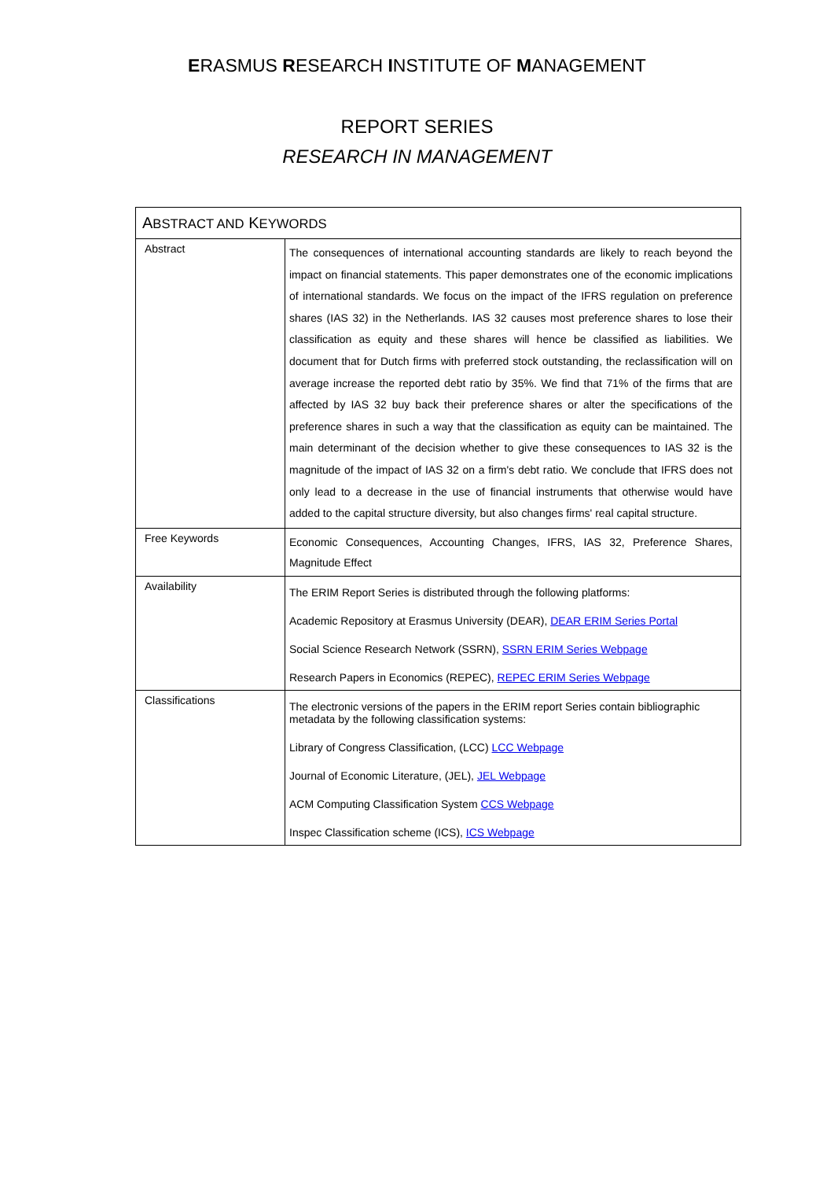ERASMUS RESEARCH INSTITUTE OF MANAGEMENT
REPORT SERIES
RESEARCH IN MANAGEMENT
| A BSTRACT AND K EYWORDS | |
| --- | --- |
| Abstract | The consequences of international accounting standards are likely to reach beyond the impact on financial statements. This paper demonstrates one of the economic implications of international standards. We focus on the impact of the IFRS regulation on preference shares (IAS 32) in the Netherlands. IAS 32 causes most preference shares to lose their classification as equity and these shares will hence be classified as liabilities. We document that for Dutch firms with preferred stock outstanding, the reclassification will on average increase the reported debt ratio by 35%. We find that 71% of the firms that are affected by IAS 32 buy back their preference shares or alter the specifications of the preference shares in such a way that the classification as equity can be maintained. The main determinant of the decision whether to give these consequences to IAS 32 is the magnitude of the impact of IAS 32 on a firm's debt ratio. We conclude that IFRS does not only lead to a decrease in the use of financial instruments that otherwise would have added to the capital structure diversity, but also changes firms' real capital structure. |
| Free Keywords | Economic Consequences, Accounting Changes, IFRS, IAS 32, Preference Shares, Magnitude Effect |
| Availability | The ERIM Report Series is distributed through the following platforms: Academic Repository at Erasmus University (DEAR), DEAR ERIM Series Portal Social Science Research Network (SSRN), SSRN ERIM Series Webpage Research Papers in Economics (REPEC), REPEC ERIM Series Webpage |
| Classifications | The electronic versions of the papers in the ERIM report Series contain bibliographic metadata by the following classification systems: Library of Congress Classification, (LCC) LCC Webpage Journal of Economic Literature, (JEL), JEL Webpage ACM Computing Classification System CCS Webpage Inspec Classification scheme (ICS), ICS Webpage |